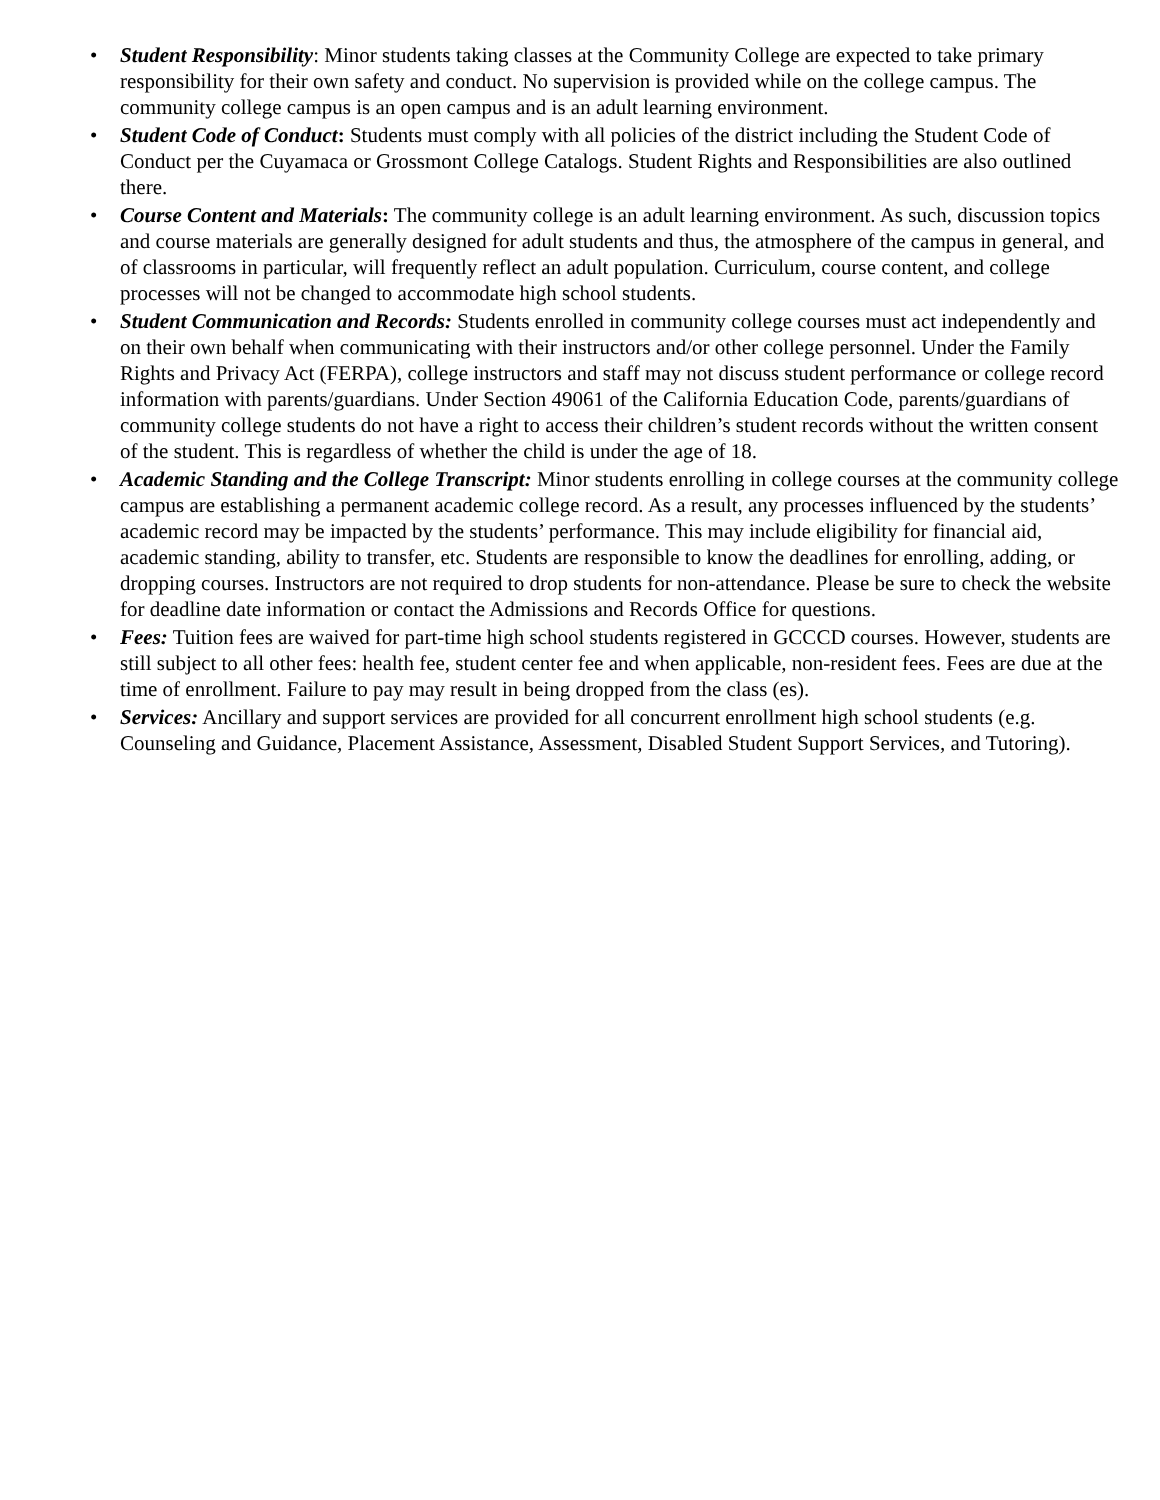• Student Responsibility: Minor students taking classes at the Community College are expected to take primary responsibility for their own safety and conduct. No supervision is provided while on the college campus. The community college campus is an open campus and is an adult learning environment.
• Student Code of Conduct: Students must comply with all policies of the district including the Student Code of Conduct per the Cuyamaca or Grossmont College Catalogs. Student Rights and Responsibilities are also outlined there.
• Course Content and Materials: The community college is an adult learning environment. As such, discussion topics and course materials are generally designed for adult students and thus, the atmosphere of the campus in general, and of classrooms in particular, will frequently reflect an adult population. Curriculum, course content, and college processes will not be changed to accommodate high school students.
• Student Communication and Records: Students enrolled in community college courses must act independently and on their own behalf when communicating with their instructors and/or other college personnel. Under the Family Rights and Privacy Act (FERPA), college instructors and staff may not discuss student performance or college record information with parents/guardians. Under Section 49061 of the California Education Code, parents/guardians of community college students do not have a right to access their children’s student records without the written consent of the student. This is regardless of whether the child is under the age of 18.
• Academic Standing and the College Transcript: Minor students enrolling in college courses at the community college campus are establishing a permanent academic college record. As a result, any processes influenced by the students’ academic record may be impacted by the students’ performance. This may include eligibility for financial aid, academic standing, ability to transfer, etc. Students are responsible to know the deadlines for enrolling, adding, or dropping courses. Instructors are not required to drop students for non-attendance. Please be sure to check the website for deadline date information or contact the Admissions and Records Office for questions.
• Fees: Tuition fees are waived for part-time high school students registered in GCCCD courses. However, students are still subject to all other fees: health fee, student center fee and when applicable, non-resident fees. Fees are due at the time of enrollment. Failure to pay may result in being dropped from the class (es).
• Services: Ancillary and support services are provided for all concurrent enrollment high school students (e.g. Counseling and Guidance, Placement Assistance, Assessment, Disabled Student Support Services, and Tutoring).